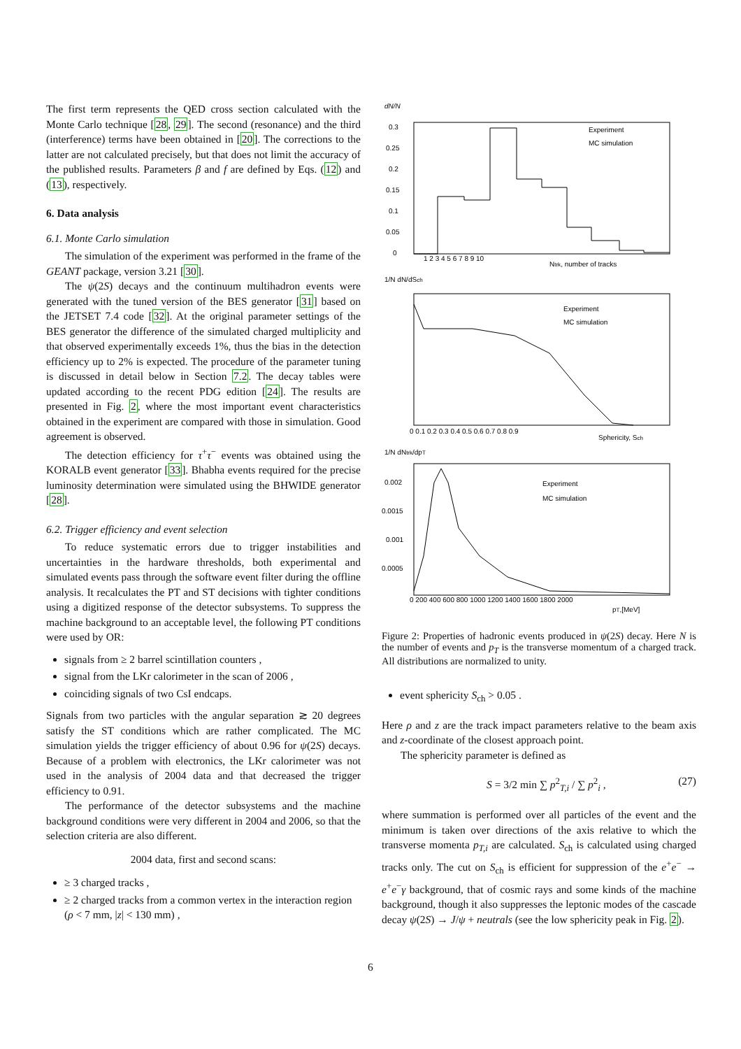The first term represents the QED cross section calculated with the Monte Carlo technique [28, 29]. The second (resonance) and the third (interference) terms have been obtained in [20]. The corrections to the latter are not calculated precisely, but that does not limit the accuracy of the published results. Parameters β and f are defined by Eqs. (12) and (13), respectively.
6. Data analysis
6.1. Monte Carlo simulation
The simulation of the experiment was performed in the frame of the GEANT package, version 3.21 [30].
The ψ(2S) decays and the continuum multihadron events were generated with the tuned version of the BES generator [31] based on the JETSET 7.4 code [32]. At the original parameter settings of the BES generator the difference of the simulated charged multiplicity and that observed experimentally exceeds 1%, thus the bias in the detection efficiency up to 2% is expected. The procedure of the parameter tuning is discussed in detail below in Section 7.2. The decay tables were updated according to the recent PDG edition [24]. The results are presented in Fig. 2, where the most important event characteristics obtained in the experiment are compared with those in simulation. Good agreement is observed.
The detection efficiency for τ<sup>+</sup>τ<sup>−</sup> events was obtained using the KORALB event generator [33]. Bhabha events required for the precise luminosity determination were simulated using the BHWIDE generator [28].
6.2. Trigger efficiency and event selection
To reduce systematic errors due to trigger instabilities and uncertainties in the hardware thresholds, both experimental and simulated events pass through the software event filter during the offline analysis. It recalculates the PT and ST decisions with tighter conditions using a digitized response of the detector subsystems. To suppress the machine background to an acceptable level, the following PT conditions were used by OR:
signals from ≥ 2 barrel scintillation counters ,
signal from the LKr calorimeter in the scan of 2006 ,
coinciding signals of two CsI endcaps.
Signals from two particles with the angular separation ≳ 20 degrees satisfy the ST conditions which are rather complicated. The MC simulation yields the trigger efficiency of about 0.96 for ψ(2S) decays. Because of a problem with electronics, the LKr calorimeter was not used in the analysis of 2004 data and that decreased the trigger efficiency to 0.91.
The performance of the detector subsystems and the machine background conditions were very different in 2004 and 2006, so that the selection criteria are also different.
2004 data, first and second scans:
≥ 3 charged tracks ,
≥ 2 charged tracks from a common vertex in the interaction region (ρ < 7 mm, |z| < 130 mm) ,
dN/N
Experiment
MC simulation
0.3
0.25
0.2
0.15
0.1
0.05
0
1 2 3 4 5 6 7 8 9 10
Ntrk, number of tracks
1/N dN/dSch
Experiment
MC simulation
0 0.1 0.2 0.3 0.4 0.5 0.6 0.7 0.8 0.9
Sphericity, Sch
1/N dNtrk/dpT
Experiment
MC simulation
0.002
0.0015
0.001
0.0005
0 200 400 600 800 1000 1200 1400 1600 1800 2000
pT,[MeV]
Figure 2: Properties of hadronic events produced in ψ(2S) decay. Here N is the number of events and p<sub>T</sub> is the transverse momentum of a charged track. All distributions are normalized to unity.
event sphericity S<sub>ch</sub> > 0.05 .
Here ρ and z are the track impact parameters relative to the beam axis and z-coordinate of the closest approach point.
The sphericity parameter is defined as
S = 3/2 min ∑ p<sup>2</sup><sub>T,i</sub> / ∑ p<sup>2</sup><sub>i</sub> , (27)
where summation is performed over all particles of the event and the minimum is taken over directions of the axis relative to which the transverse momenta p<sub>T,i</sub> are calculated. S<sub>ch</sub> is calculated using charged tracks only. The cut on S<sub>ch</sub> is efficient for suppression of the e<sup>+</sup>e<sup>−</sup> → e<sup>+</sup>e<sup>−</sup>γ background, that of cosmic rays and some kinds of the machine background, though it also suppresses the leptonic modes of the cascade decay ψ(2S) → J/ψ + neutrals (see the low sphericity peak in Fig. 2).
6